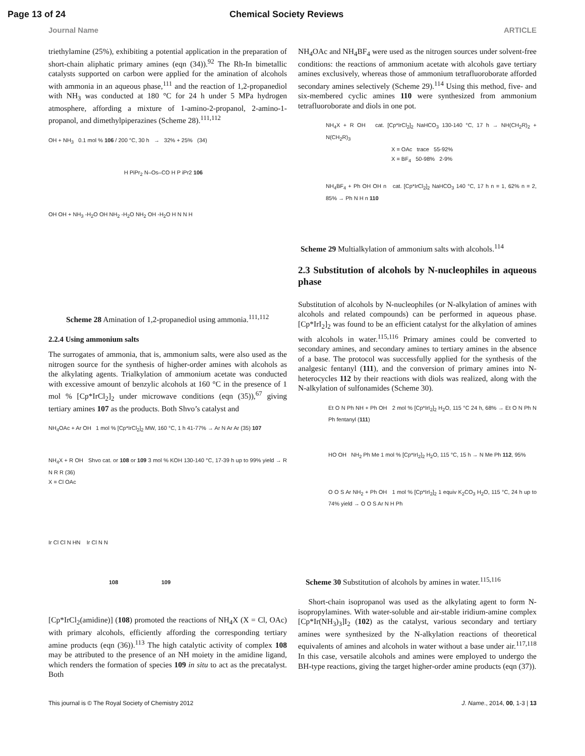Page 13 of 24 Chemical Society Reviews
Journal Name ARTICLE
triethylamine (25%), exhibiting a potential application in the preparation of short-chain aliphatic primary amines (eqn (34)).<sup>92</sup> The Rh-In bimetallic catalysts supported on carbon were applied for the amination of alcohols with ammonia in an aqueous phase,<sup>111</sup> and the reaction of 1,2-propanediol with NH<sub>3</sub> was conducted at 180 °C for 24 h under 5 MPa hydrogen atmosphere, affording a mixture of 1-amino-2-propanol, 2-amino-1-propanol, and dimethylpiperazines (Scheme 28).<sup>111,112</sup>
OH + NH<sub>3</sub> 0.1 mol % 106 / 200 °C, 30 h → 32% + 25% (34)
H PiPr<sub>2</sub> N–Os–CO H P iPr2 106
OH OH + NH<sub>3</sub> -H<sub>2</sub>O OH NH<sub>2</sub> -H<sub>2</sub>O NH<sub>2</sub> OH -H<sub>2</sub>O H N N H
Scheme 28 Amination of 1,2-propanediol using ammonia.<sup>111,112</sup>
2.2.4 Using ammonium salts
The surrogates of ammonia, that is, ammonium salts, were also used as the nitrogen source for the synthesis of higher-order amines with alcohols as the alkylating agents. Trialkylation of ammonium acetate was conducted with excessive amount of benzylic alcohols at 160 °C in the presence of 1 mol % [Cp*IrCl<sub>2</sub>]<sub>2</sub> under microwave conditions (eqn (35)),<sup>67</sup> giving tertiary amines 107 as the products. Both Shvo’s catalyst and
NH<sub>4</sub>OAc + Ar OH 1 mol % [Cp*IrCl<sub>2</sub>]<sub>2</sub> MW, 160 °C, 1 h 41-77% → Ar N Ar Ar (35) 107
NH<sub>4</sub>X + R OH Shvo cat. or 108 or 109 3 mol % KOH 130-140 °C, 17-39 h up to 99% yield → R N R R (36)
X = Cl OAc
Ir Cl Cl N HN Ir Cl N N
108 109
[Cp*IrCl<sub>2</sub>(amidine)] (108) promoted the reactions of NH<sub>4</sub>X (X = Cl, OAc) with primary alcohols, efficiently affording the corresponding tertiary amine products (eqn (36)).<sup>113</sup> The high catalytic activity of complex 108 may be attributed to the presence of an NH moiety in the amidine ligand, which renders the formation of species 109 in situ to act as the precatalyst. Both
NH<sub>4</sub>OAc and NH<sub>4</sub>BF<sub>4</sub> were used as the nitrogen sources under solvent-free conditions: the reactions of ammonium acetate with alcohols gave tertiary amines exclusively, whereas those of ammonium tetrafluoroborate afforded secondary amines selectively (Scheme 29).<sup>114</sup> Using this method, five- and six-membered cyclic amines 110 were synthesized from ammonium tetrafluoroborate and diols in one pot.
NH<sub>4</sub>X + R OH cat. [Cp*IrCl<sub>2</sub>]<sub>2</sub> NaHCO<sub>3</sub> 130-140 °C, 17 h → NH(CH<sub>2</sub>R)<sub>2</sub> + N(CH<sub>2</sub>R)<sub>3</sub>
X = OAc trace 55-92%
X = BF<sub>4</sub> 50-98% 2-9%
NH<sub>4</sub>BF<sub>4</sub> + Ph OH OH n cat. [Cp*IrCl<sub>2</sub>]<sub>2</sub> NaHCO<sub>3</sub> 140 °C, 17 h n = 1, 62% n = 2, 85% → Ph N H n 110
Scheme 29 Multialkylation of ammonium salts with alcohols.<sup>114</sup>
2.3 Substitution of alcohols by N-nucleophiles in aqueous phase
Substitution of alcohols by N-nucleophiles (or N-alkylation of amines with alcohols and related compounds) can be performed in aqueous phase. [Cp*IrI<sub>2</sub>]<sub>2</sub> was found to be an efficient catalyst for the alkylation of amines with alcohols in water.<sup>115,116</sup> Primary amines could be converted to secondary amines, and secondary amines to tertiary amines in the absence of a base. The protocol was successfully applied for the synthesis of the analgesic fentanyl (111), and the conversion of primary amines into N-heterocycles 112 by their reactions with diols was realized, along with the N-alkylation of sulfonamides (Scheme 30).
Et O N Ph NH + Ph OH 2 mol % [Cp*IrI<sub>2</sub>]<sub>2</sub> H<sub>2</sub>O, 115 °C 24 h, 68% → Et O N Ph N Ph fentanyl (111)
HO OH NH<sub>2</sub> Ph Me 1 mol % [Cp*IrI<sub>2</sub>]<sub>2</sub> H<sub>2</sub>O, 115 °C, 15 h → N Me Ph 112, 95%
O O S Ar NH<sub>2</sub> + Ph OH 1 mol % [Cp*IrI<sub>2</sub>]<sub>2</sub> 1 equiv K<sub>2</sub>CO<sub>3</sub> H<sub>2</sub>O, 115 °C, 24 h up to 74% yield → O O S Ar N H Ph
Scheme 30 Substitution of alcohols by amines in water.<sup>115,116</sup>
Short-chain isopropanol was used as the alkylating agent to form N-isopropylamines. With water-soluble and air-stable iridium-amine complex [Cp*Ir(NH<sub>3</sub>)<sub>3</sub>]I<sub>2</sub> (102) as the catalyst, various secondary and tertiary amines were synthesized by the N-alkylation reactions of theoretical equivalents of amines and alcohols in water without a base under air.<sup>117,118</sup> In this case, versatile alcohols and amines were employed to undergo the BH-type reactions, giving the target higher-order amine products (eqn (37)).
This journal is © The Royal Society of Chemistry 2012 J. Name., 2014, 00, 1-3 | 13